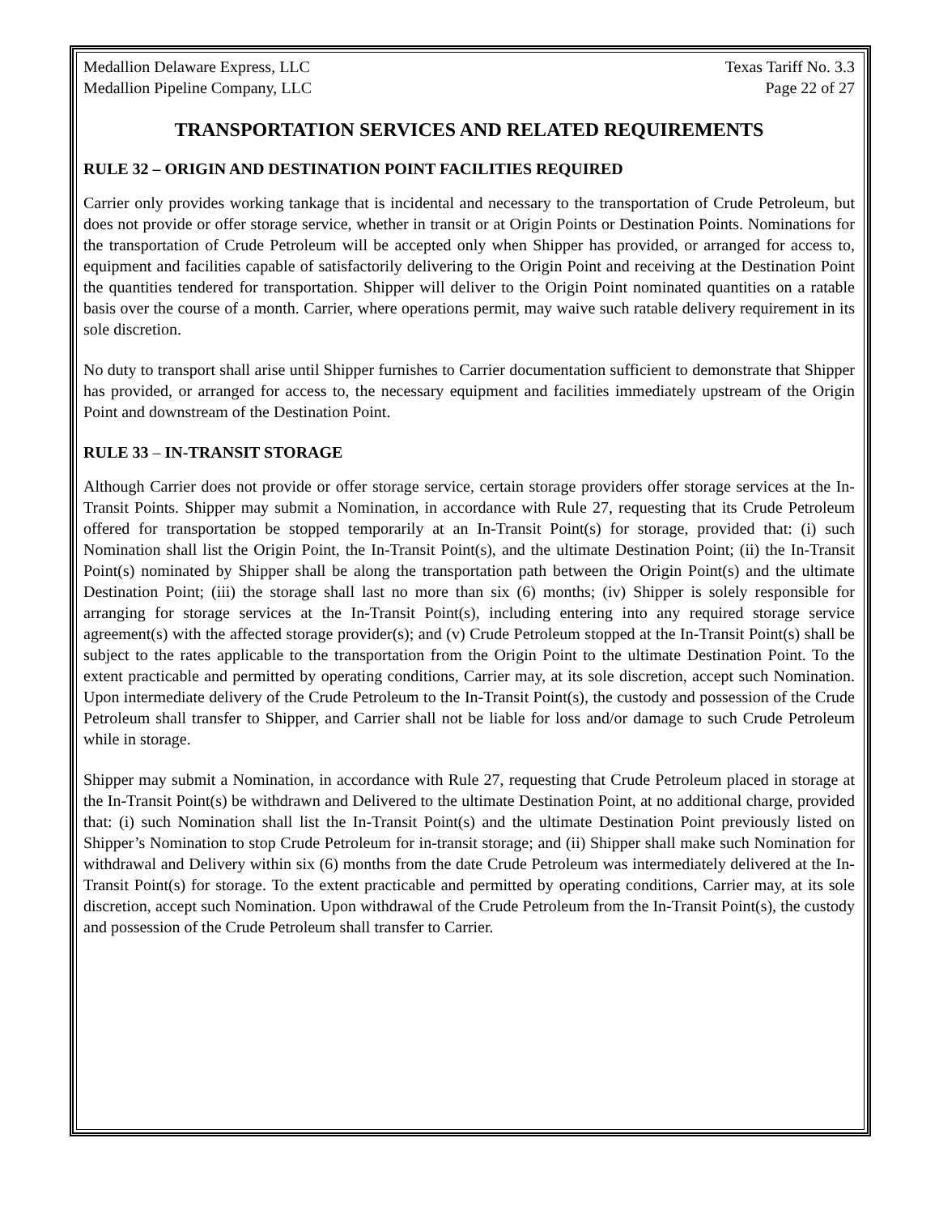Medallion Delaware Express, LLC
Medallion Pipeline Company, LLC Texas Tariff No. 3.3
Page 22 of 27
TRANSPORTATION SERVICES AND RELATED REQUIREMENTS
RULE 32 – ORIGIN AND DESTINATION POINT FACILITIES REQUIRED
Carrier only provides working tankage that is incidental and necessary to the transportation of Crude Petroleum, but does not provide or offer storage service, whether in transit or at Origin Points or Destination Points. Nominations for the transportation of Crude Petroleum will be accepted only when Shipper has provided, or arranged for access to, equipment and facilities capable of satisfactorily delivering to the Origin Point and receiving at the Destination Point the quantities tendered for transportation. Shipper will deliver to the Origin Point nominated quantities on a ratable basis over the course of a month. Carrier, where operations permit, may waive such ratable delivery requirement in its sole discretion.
No duty to transport shall arise until Shipper furnishes to Carrier documentation sufficient to demonstrate that Shipper has provided, or arranged for access to, the necessary equipment and facilities immediately upstream of the Origin Point and downstream of the Destination Point.
RULE 33 – IN-TRANSIT STORAGE
Although Carrier does not provide or offer storage service, certain storage providers offer storage services at the In-Transit Points. Shipper may submit a Nomination, in accordance with Rule 27, requesting that its Crude Petroleum offered for transportation be stopped temporarily at an In-Transit Point(s) for storage, provided that: (i) such Nomination shall list the Origin Point, the In-Transit Point(s), and the ultimate Destination Point; (ii) the In-Transit Point(s) nominated by Shipper shall be along the transportation path between the Origin Point(s) and the ultimate Destination Point; (iii) the storage shall last no more than six (6) months; (iv) Shipper is solely responsible for arranging for storage services at the In-Transit Point(s), including entering into any required storage service agreement(s) with the affected storage provider(s); and (v) Crude Petroleum stopped at the In-Transit Point(s) shall be subject to the rates applicable to the transportation from the Origin Point to the ultimate Destination Point. To the extent practicable and permitted by operating conditions, Carrier may, at its sole discretion, accept such Nomination. Upon intermediate delivery of the Crude Petroleum to the In-Transit Point(s), the custody and possession of the Crude Petroleum shall transfer to Shipper, and Carrier shall not be liable for loss and/or damage to such Crude Petroleum while in storage.
Shipper may submit a Nomination, in accordance with Rule 27, requesting that Crude Petroleum placed in storage at the In-Transit Point(s) be withdrawn and Delivered to the ultimate Destination Point, at no additional charge, provided that: (i) such Nomination shall list the In-Transit Point(s) and the ultimate Destination Point previously listed on Shipper’s Nomination to stop Crude Petroleum for in-transit storage; and (ii) Shipper shall make such Nomination for withdrawal and Delivery within six (6) months from the date Crude Petroleum was intermediately delivered at the In-Transit Point(s) for storage. To the extent practicable and permitted by operating conditions, Carrier may, at its sole discretion, accept such Nomination. Upon withdrawal of the Crude Petroleum from the In-Transit Point(s), the custody and possession of the Crude Petroleum shall transfer to Carrier.